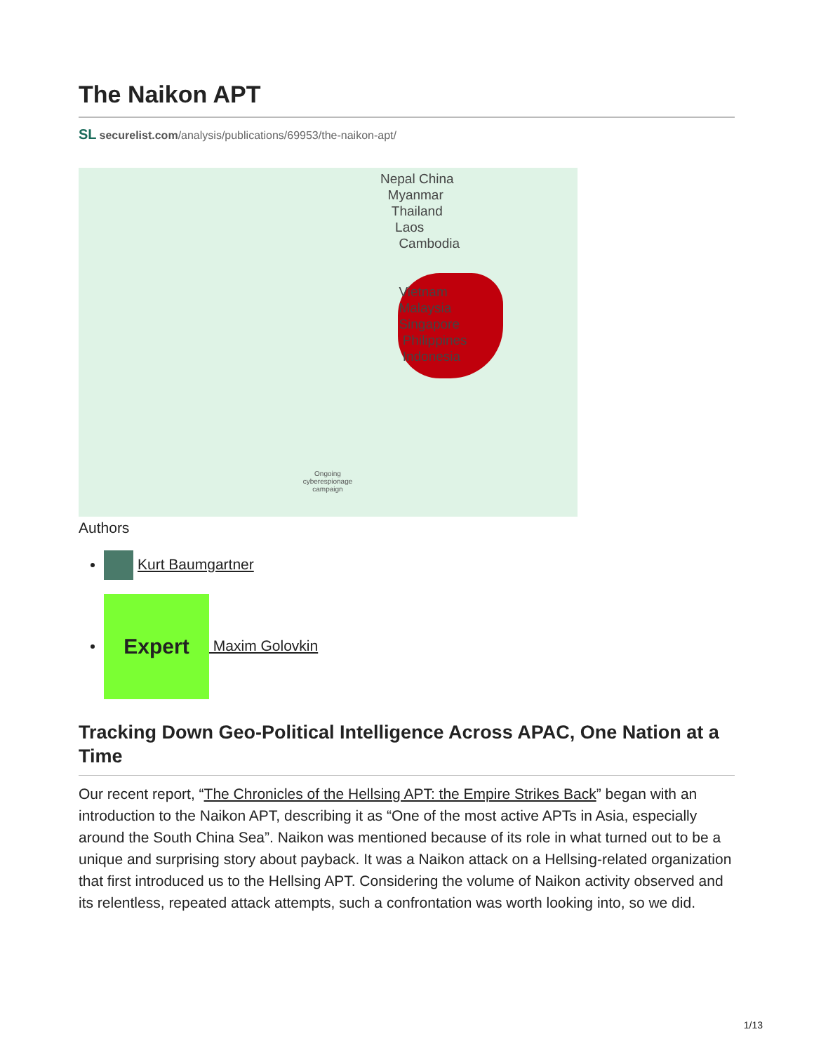The Naikon APT
SL securelist.com/analysis/publications/69953/the-naikon-apt/
Nepal China
Myanmar
Thailand
Laos
Cambodia
Vietnam
Malaysia
Singapore
Philippines
Indonesia
Ongoing
cyberespionage
campaign
Authors
Kurt Baumgartner
Expert Maxim Golovkin
Tracking Down Geo-Political Intelligence Across APAC, One Nation at a Time
Our recent report, “The Chronicles of the Hellsing APT: the Empire Strikes Back” began with an introduction to the Naikon APT, describing it as “One of the most active APTs in Asia, especially around the South China Sea”. Naikon was mentioned because of its role in what turned out to be a unique and surprising story about payback. It was a Naikon attack on a Hellsing-related organization that first introduced us to the Hellsing APT. Considering the volume of Naikon activity observed and its relentless, repeated attack attempts, such a confrontation was worth looking into, so we did.
1/13